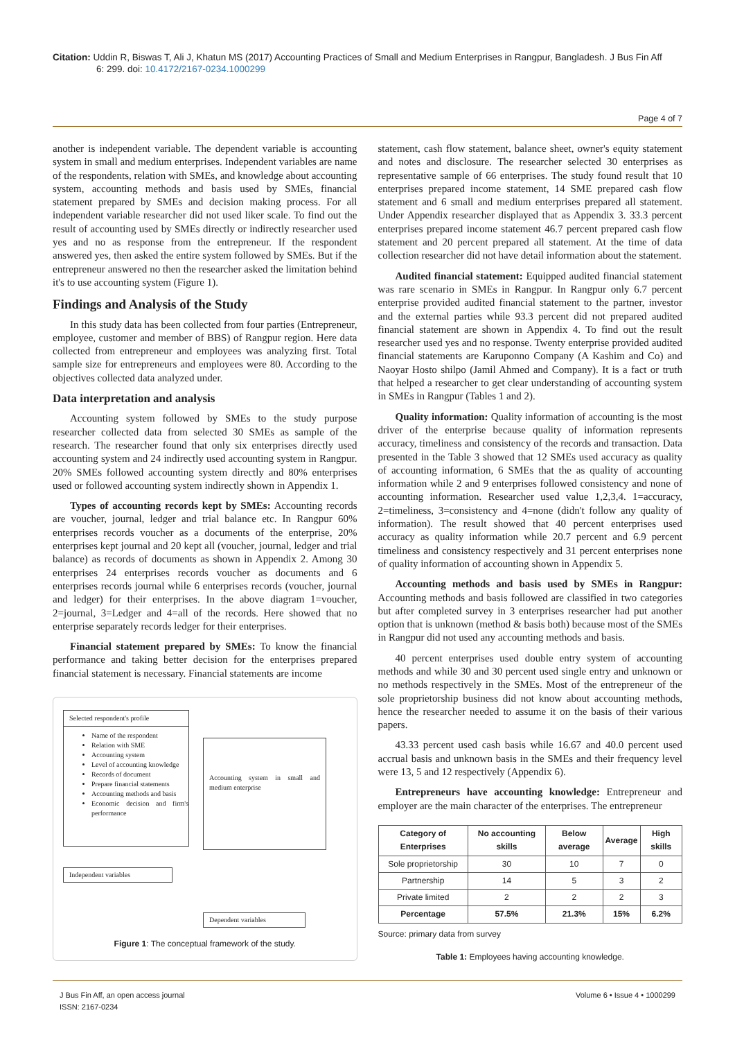Citation: Uddin R, Biswas T, Ali J, Khatun MS (2017) Accounting Practices of Small and Medium Enterprises in Rangpur, Bangladesh. J Bus Fin Aff
6: 299. doi: 10.4172/2167-0234.1000299
Page 4 of 7
another is independent variable. The dependent variable is accounting system in small and medium enterprises. Independent variables are name of the respondents, relation with SMEs, and knowledge about accounting system, accounting methods and basis used by SMEs, financial statement prepared by SMEs and decision making process. For all independent variable researcher did not used liker scale. To find out the result of accounting used by SMEs directly or indirectly researcher used yes and no as response from the entrepreneur. If the respondent answered yes, then asked the entire system followed by SMEs. But if the entrepreneur answered no then the researcher asked the limitation behind it's to use accounting system (Figure 1).
Findings and Analysis of the Study
In this study data has been collected from four parties (Entrepreneur, employee, customer and member of BBS) of Rangpur region. Here data collected from entrepreneur and employees was analyzing first. Total sample size for entrepreneurs and employees were 80. According to the objectives collected data analyzed under.
Data interpretation and analysis
Accounting system followed by SMEs to the study purpose researcher collected data from selected 30 SMEs as sample of the research. The researcher found that only six enterprises directly used accounting system and 24 indirectly used accounting system in Rangpur. 20% SMEs followed accounting system directly and 80% enterprises used or followed accounting system indirectly shown in Appendix 1.
Types of accounting records kept by SMEs: Accounting records are voucher, journal, ledger and trial balance etc. In Rangpur 60% enterprises records voucher as a documents of the enterprise, 20% enterprises kept journal and 20 kept all (voucher, journal, ledger and trial balance) as records of documents as shown in Appendix 2. Among 30 enterprises 24 enterprises records voucher as documents and 6 enterprises records journal while 6 enterprises records (voucher, journal and ledger) for their enterprises. In the above diagram 1=voucher, 2=journal, 3=Ledger and 4=all of the records. Here showed that no enterprise separately records ledger for their enterprises.
Financial statement prepared by SMEs: To know the financial performance and taking better decision for the enterprises prepared financial statement is necessary. Financial statements are income
Selected respondent's profile
Name of the respondent
Relation with SME
Accounting system
Level of accounting knowledge
Records of document
Prepare financial statements
Accounting methods and basis
Economic decision and firm's performance
Independent variables
Accounting system in small and medium enterprise
Dependent variables
Figure 1: The conceptual framework of the study.
statement, cash flow statement, balance sheet, owner's equity statement and notes and disclosure. The researcher selected 30 enterprises as representative sample of 66 enterprises. The study found result that 10 enterprises prepared income statement, 14 SME prepared cash flow statement and 6 small and medium enterprises prepared all statement. Under Appendix researcher displayed that as Appendix 3. 33.3 percent enterprises prepared income statement 46.7 percent prepared cash flow statement and 20 percent prepared all statement. At the time of data collection researcher did not have detail information about the statement.
Audited financial statement: Equipped audited financial statement was rare scenario in SMEs in Rangpur. In Rangpur only 6.7 percent enterprise provided audited financial statement to the partner, investor and the external parties while 93.3 percent did not prepared audited financial statement are shown in Appendix 4. To find out the result researcher used yes and no response. Twenty enterprise provided audited financial statements are Karuponno Company (A Kashim and Co) and Naoyar Hosto shilpo (Jamil Ahmed and Company). It is a fact or truth that helped a researcher to get clear understanding of accounting system in SMEs in Rangpur (Tables 1 and 2).
Quality information: Quality information of accounting is the most driver of the enterprise because quality of information represents accuracy, timeliness and consistency of the records and transaction. Data presented in the Table 3 showed that 12 SMEs used accuracy as quality of accounting information, 6 SMEs that the as quality of accounting information while 2 and 9 enterprises followed consistency and none of accounting information. Researcher used value 1,2,3,4. 1=accuracy, 2=timeliness, 3=consistency and 4=none (didn't follow any quality of information). The result showed that 40 percent enterprises used accuracy as quality information while 20.7 percent and 6.9 percent timeliness and consistency respectively and 31 percent enterprises none of quality information of accounting shown in Appendix 5.
Accounting methods and basis used by SMEs in Rangpur: Accounting methods and basis followed are classified in two categories but after completed survey in 3 enterprises researcher had put another option that is unknown (method & basis both) because most of the SMEs in Rangpur did not used any accounting methods and basis.
40 percent enterprises used double entry system of accounting methods and while 30 and 30 percent used single entry and unknown or no methods respectively in the SMEs. Most of the entrepreneur of the sole proprietorship business did not know about accounting methods, hence the researcher needed to assume it on the basis of their various papers.
43.33 percent used cash basis while 16.67 and 40.0 percent used accrual basis and unknown basis in the SMEs and their frequency level were 13, 5 and 12 respectively (Appendix 6).
Entrepreneurs have accounting knowledge: Entrepreneur and employer are the main character of the enterprises. The entrepreneur
| Category of Enterprises | No accounting skills | Below average | Average | High skills |
| --- | --- | --- | --- | --- |
| Sole proprietorship | 30 | 10 | 7 | 0 |
| Partnership | 14 | 5 | 3 | 2 |
| Private limited | 2 | 2 | 2 | 3 |
| Percentage | 57.5% | 21.3% | 15% | 6.2% |
Source: primary data from survey
Table 1: Employees having accounting knowledge.
J Bus Fin Aff, an open access journal
ISSN: 2167-0234
Volume 6 • Issue 4 • 1000299